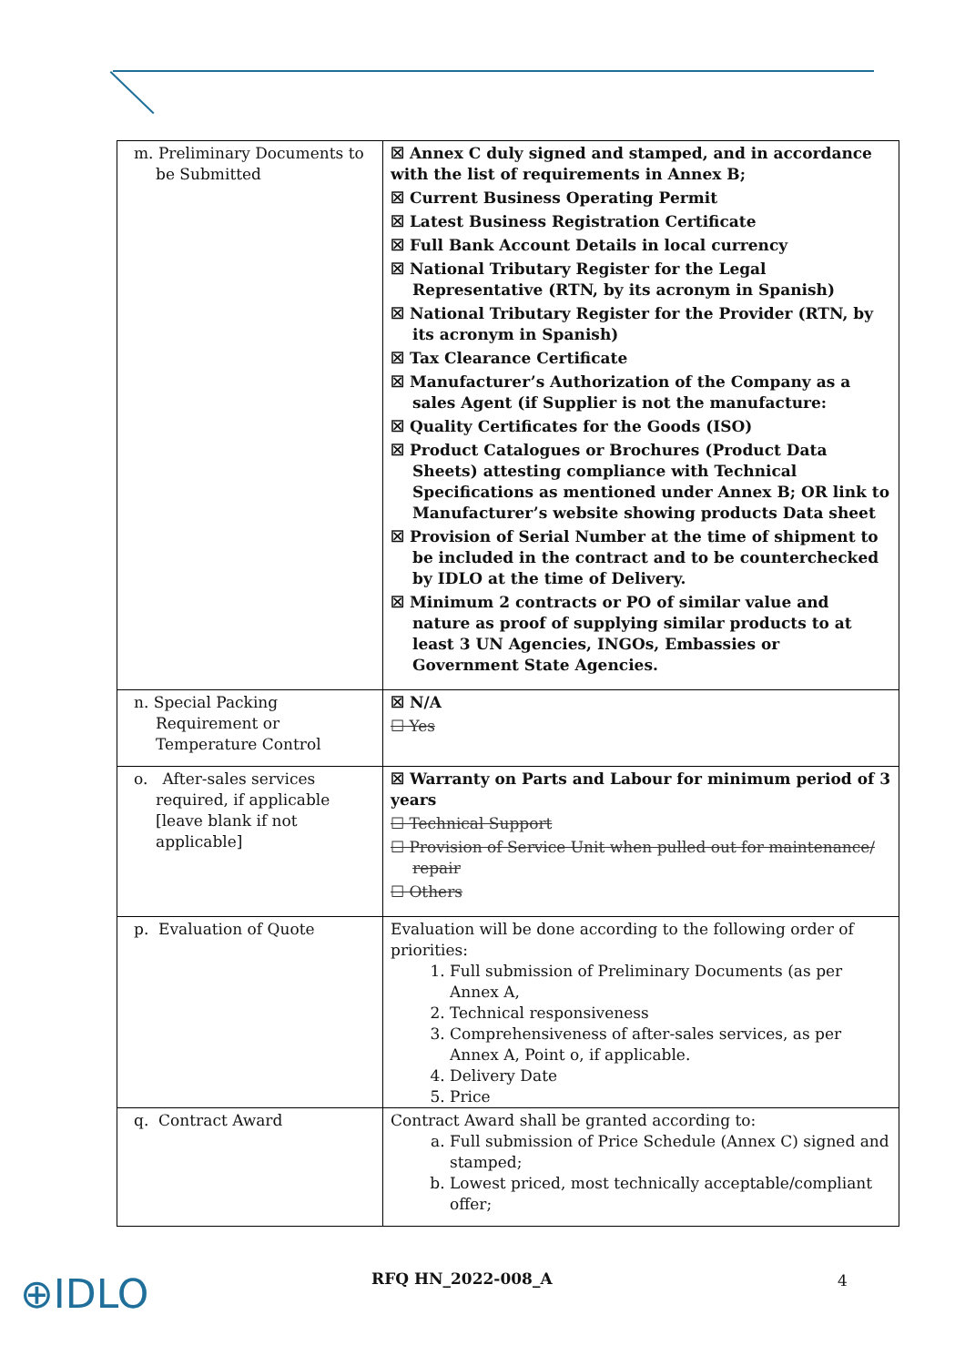| m. Preliminary Documents to be Submitted | ☒ Annex C duly signed and stamped, and in accordance with the list of requirements in Annex B; ☒ Current Business Operating Permit ☒ Latest Business Registration Certificate ☒ Full Bank Account Details in local currency ☒ National Tributary Register for the Legal Representative (RTN, by its acronym in Spanish) ☒ National Tributary Register for the Provider (RTN, by its acronym in Spanish) ☒ Tax Clearance Certificate ☒ Manufacturer’s Authorization of the Company as a sales Agent (if Supplier is not the manufacture: ☒ Quality Certificates for the Goods (ISO) ☒ Product Catalogues or Brochures (Product Data Sheets) attesting compliance with Technical Specifications as mentioned under Annex B; OR link to Manufacturer’s website showing products Data sheet ☒ Provision of Serial Number at the time of shipment to be included in the contract and to be counterchecked by IDLO at the time of Delivery. ☒ Minimum 2 contracts or PO of similar value and nature as proof of supplying similar products to at least 3 UN Agencies, INGOs, Embassies or Government State Agencies. |
| n. Special Packing Requirement or Temperature Control | ☒ N/A ☐ Yes |
| o. After-sales services required, if applicable [leave blank if not applicable] | ☒ Warranty on Parts and Labour for minimum period of 3 years ☐ Technical Support ☐ Provision of Service Unit when pulled out for maintenance/ repair ☐ Others |
| p. Evaluation of Quote | Evaluation will be done according to the following order of priorities: 1. Full submission of Preliminary Documents (as per Annex A, 2. Technical responsiveness 3. Comprehensiveness of after-sales services, as per Annex A, Point o, if applicable. 4. Delivery Date 5. Price |
| q. Contract Award | Contract Award shall be granted according to: a. Full submission of Price Schedule (Annex C) signed and stamped; b. Lowest priced, most technically acceptable/compliant offer; |
⊕IDLO RFQ HN_2022-008_A 4